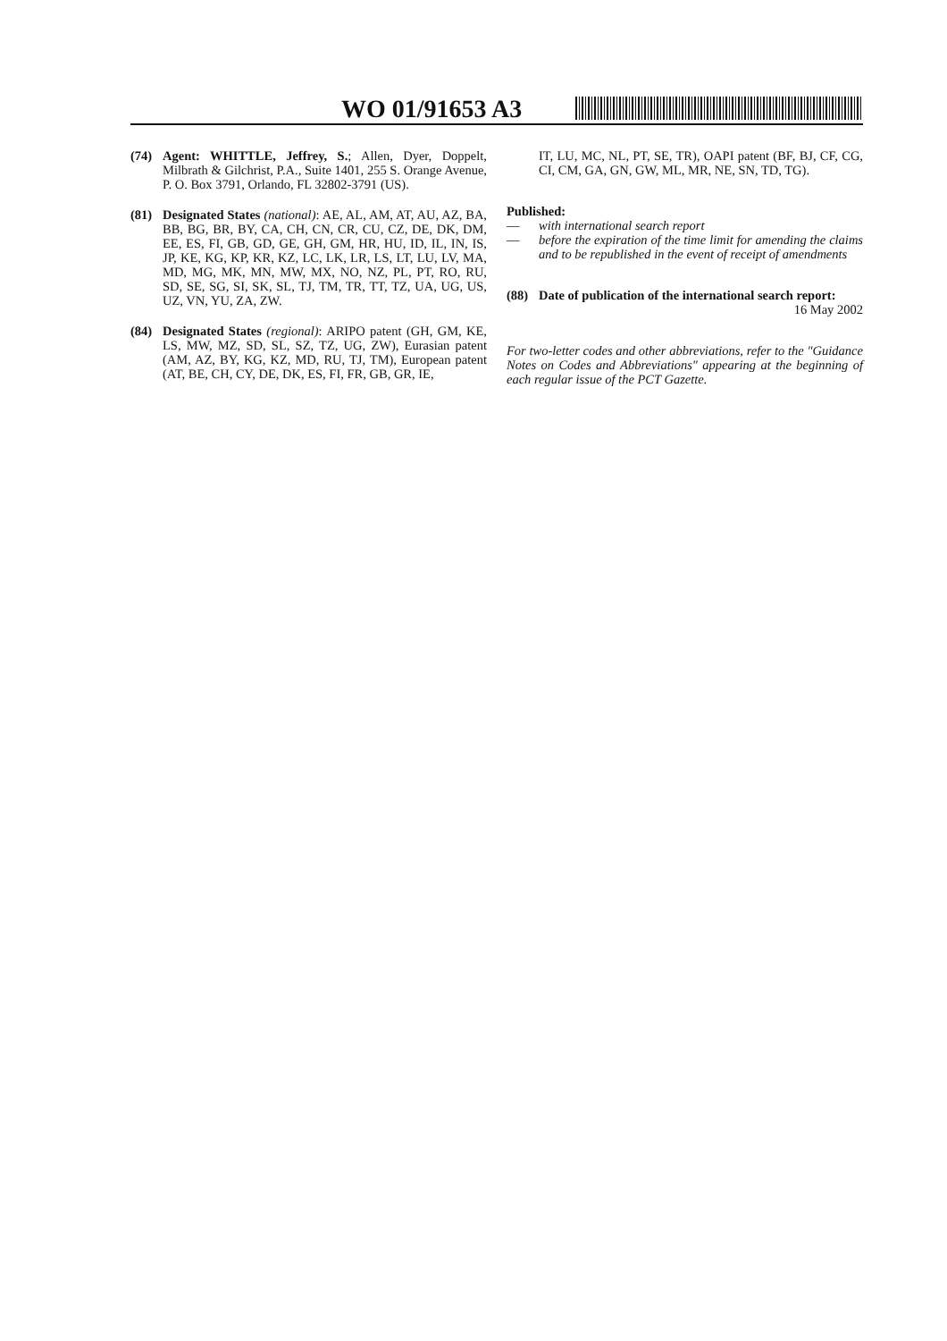WO 01/91653 A3
(74) Agent: WHITTLE, Jeffrey, S.; Allen, Dyer, Doppelt, Milbrath & Gilchrist, P.A., Suite 1401, 255 S. Orange Avenue, P. O. Box 3791, Orlando, FL 32802-3791 (US).
(81) Designated States (national): AE, AL, AM, AT, AU, AZ, BA, BB, BG, BR, BY, CA, CH, CN, CR, CU, CZ, DE, DK, DM, EE, ES, FI, GB, GD, GE, GH, GM, HR, HU, ID, IL, IN, IS, JP, KE, KG, KP, KR, KZ, LC, LK, LR, LS, LT, LU, LV, MA, MD, MG, MK, MN, MW, MX, NO, NZ, PL, PT, RO, RU, SD, SE, SG, SI, SK, SL, TJ, TM, TR, TT, TZ, UA, UG, US, UZ, VN, YU, ZA, ZW.
(84) Designated States (regional): ARIPO patent (GH, GM, KE, LS, MW, MZ, SD, SL, SZ, TZ, UG, ZW), Eurasian patent (AM, AZ, BY, KG, KZ, MD, RU, TJ, TM), European patent (AT, BE, CH, CY, DE, DK, ES, FI, FR, GB, GR, IE,
IT, LU, MC, NL, PT, SE, TR), OAPI patent (BF, BJ, CF, CG, CI, CM, GA, GN, GW, ML, MR, NE, SN, TD, TG).
Published:
— with international search report
— before the expiration of the time limit for amending the claims and to be republished in the event of receipt of amendments
(88) Date of publication of the international search report:
16 May 2002
For two-letter codes and other abbreviations, refer to the "Guidance Notes on Codes and Abbreviations" appearing at the beginning of each regular issue of the PCT Gazette.